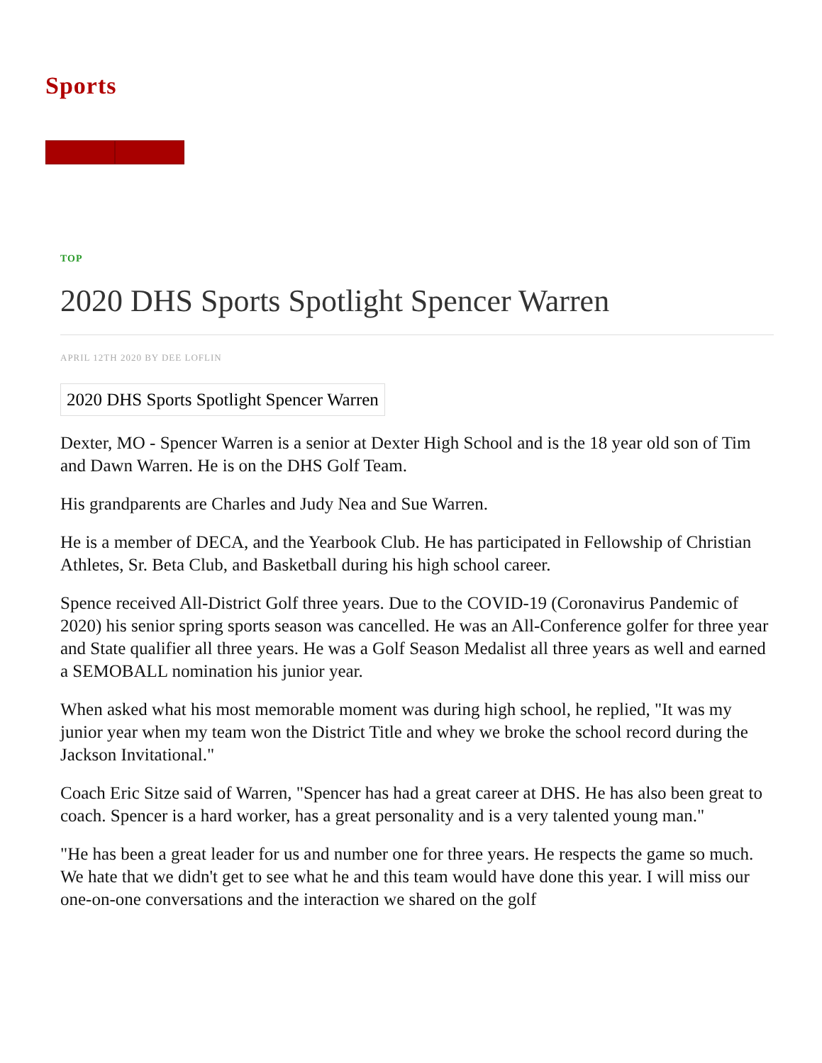Sports
TOP
2020 DHS Sports Spotlight Spencer Warren
APRIL 12TH 2020 BY DEE LOFLIN
2020 DHS Sports Spotlight Spencer Warren
Dexter, MO - Spencer Warren is a senior at Dexter High School and is the 18 year old son of Tim and Dawn Warren. He is on the DHS Golf Team.
His grandparents are Charles and Judy Nea and Sue Warren.
He is a member of DECA, and the Yearbook Club. He has participated in Fellowship of Christian Athletes, Sr. Beta Club, and Basketball during his high school career.
Spence received All-District Golf three years. Due to the COVID-19 (Coronavirus Pandemic of 2020) his senior spring sports season was cancelled. He was an All-Conference golfer for three year and State qualifier all three years. He was a Golf Season Medalist all three years as well and earned a SEMOBALL nomination his junior year.
When asked what his most memorable moment was during high school, he replied, "It was my junior year when my team won the District Title and whey we broke the school record during the Jackson Invitational."
Coach Eric Sitze said of Warren, "Spencer has had a great career at DHS. He has also been great to coach. Spencer is a hard worker, has a great personality and is a very talented young man."
"He has been a great leader for us and number one for three years. He respects the game so much. We hate that we didn't get to see what he and this team would have done this year. I will miss our one-on-one conversations and the interaction we shared on the golf